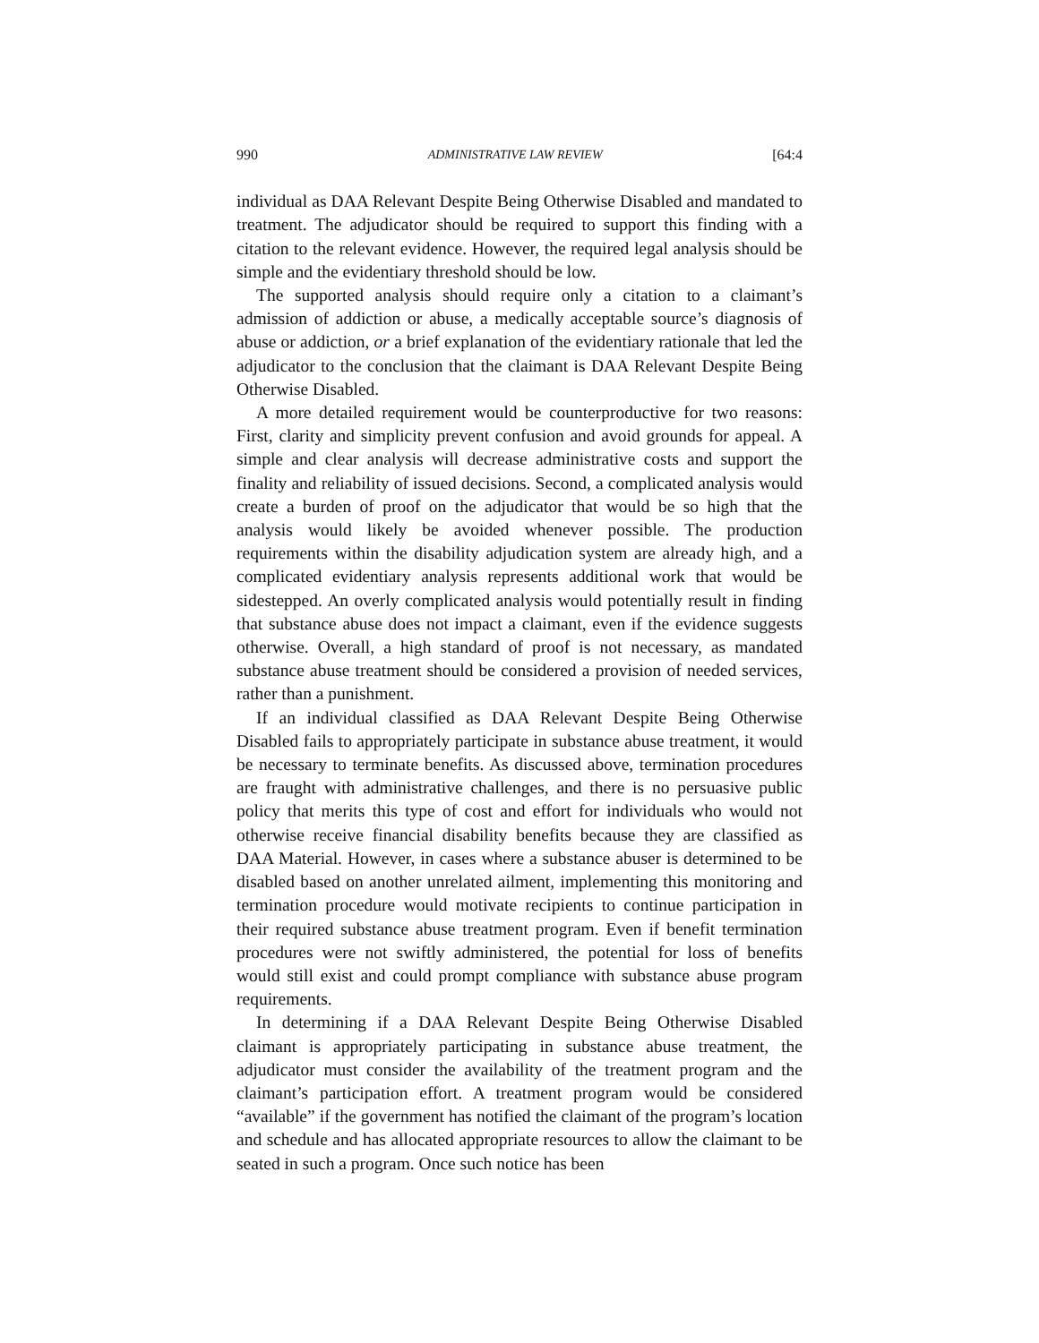990 ADMINISTRATIVE LAW REVIEW [64:4
individual as DAA Relevant Despite Being Otherwise Disabled and mandated to treatment. The adjudicator should be required to support this finding with a citation to the relevant evidence. However, the required legal analysis should be simple and the evidentiary threshold should be low.
The supported analysis should require only a citation to a claimant’s admission of addiction or abuse, a medically acceptable source’s diagnosis of abuse or addiction, or a brief explanation of the evidentiary rationale that led the adjudicator to the conclusion that the claimant is DAA Relevant Despite Being Otherwise Disabled.
A more detailed requirement would be counterproductive for two reasons: First, clarity and simplicity prevent confusion and avoid grounds for appeal. A simple and clear analysis will decrease administrative costs and support the finality and reliability of issued decisions. Second, a complicated analysis would create a burden of proof on the adjudicator that would be so high that the analysis would likely be avoided whenever possible. The production requirements within the disability adjudication system are already high, and a complicated evidentiary analysis represents additional work that would be sidestepped. An overly complicated analysis would potentially result in finding that substance abuse does not impact a claimant, even if the evidence suggests otherwise. Overall, a high standard of proof is not necessary, as mandated substance abuse treatment should be considered a provision of needed services, rather than a punishment.
If an individual classified as DAA Relevant Despite Being Otherwise Disabled fails to appropriately participate in substance abuse treatment, it would be necessary to terminate benefits. As discussed above, termination procedures are fraught with administrative challenges, and there is no persuasive public policy that merits this type of cost and effort for individuals who would not otherwise receive financial disability benefits because they are classified as DAA Material. However, in cases where a substance abuser is determined to be disabled based on another unrelated ailment, implementing this monitoring and termination procedure would motivate recipients to continue participation in their required substance abuse treatment program. Even if benefit termination procedures were not swiftly administered, the potential for loss of benefits would still exist and could prompt compliance with substance abuse program requirements.
In determining if a DAA Relevant Despite Being Otherwise Disabled claimant is appropriately participating in substance abuse treatment, the adjudicator must consider the availability of the treatment program and the claimant’s participation effort. A treatment program would be considered “available” if the government has notified the claimant of the program’s location and schedule and has allocated appropriate resources to allow the claimant to be seated in such a program. Once such notice has been